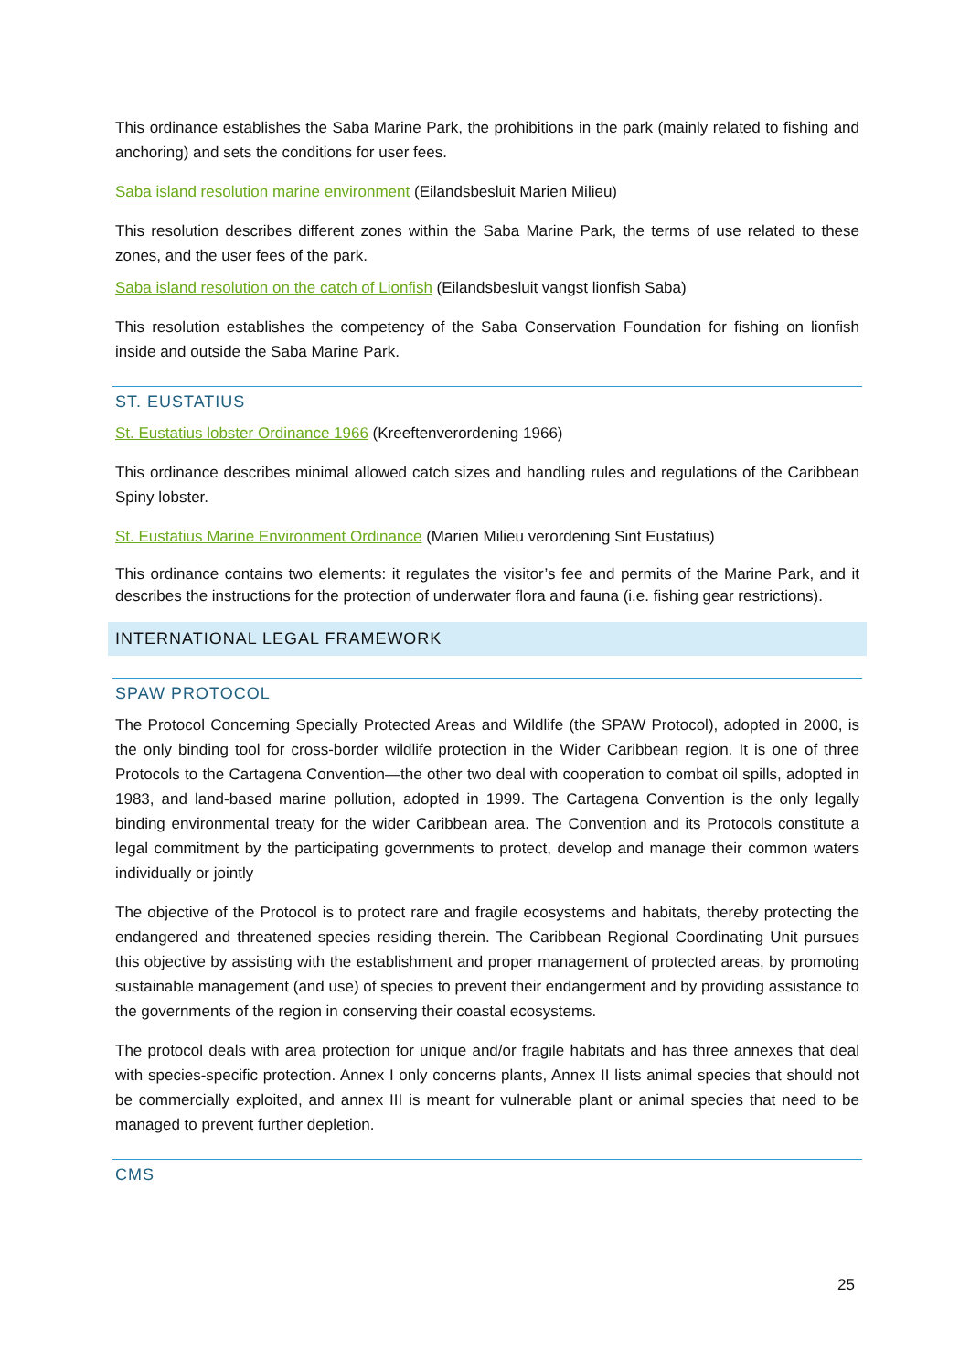This ordinance establishes the Saba Marine Park, the prohibitions in the park (mainly related to fishing and anchoring) and sets the conditions for user fees.
Saba island resolution marine environment (Eilandsbesluit Marien Milieu)
This resolution describes different zones within the Saba Marine Park, the terms of use related to these zones, and the user fees of the park.
Saba island resolution on the catch of Lionfish (Eilandsbesluit vangst lionfish Saba)
This resolution establishes the competency of the Saba Conservation Foundation for fishing on lionfish inside and outside the Saba Marine Park.
ST. EUSTATIUS
St. Eustatius lobster Ordinance 1966 (Kreeftenverordening 1966)
This ordinance describes minimal allowed catch sizes and handling rules and regulations of the Caribbean Spiny lobster.
St. Eustatius Marine Environment Ordinance (Marien Milieu verordening Sint Eustatius)
This ordinance contains two elements: it regulates the visitor’s fee and permits of the Marine Park, and it describes the instructions for the protection of underwater flora and fauna (i.e. fishing gear restrictions).
INTERNATIONAL LEGAL FRAMEWORK
SPAW PROTOCOL
The Protocol Concerning Specially Protected Areas and Wildlife (the SPAW Protocol), adopted in 2000, is the only binding tool for cross-border wildlife protection in the Wider Caribbean region. It is one of three Protocols to the Cartagena Convention—the other two deal with cooperation to combat oil spills, adopted in 1983, and land-based marine pollution, adopted in 1999. The Cartagena Convention is the only legally binding environmental treaty for the wider Caribbean area. The Convention and its Protocols constitute a legal commitment by the participating governments to protect, develop and manage their common waters individually or jointly
The objective of the Protocol is to protect rare and fragile ecosystems and habitats, thereby protecting the endangered and threatened species residing therein. The Caribbean Regional Coordinating Unit pursues this objective by assisting with the establishment and proper management of protected areas, by promoting sustainable management (and use) of species to prevent their endangerment and by providing assistance to the governments of the region in conserving their coastal ecosystems.
The protocol deals with area protection for unique and/or fragile habitats and has three annexes that deal with species-specific protection. Annex I only concerns plants, Annex II lists animal species that should not be commercially exploited, and annex III is meant for vulnerable plant or animal species that need to be managed to prevent further depletion.
CMS
25